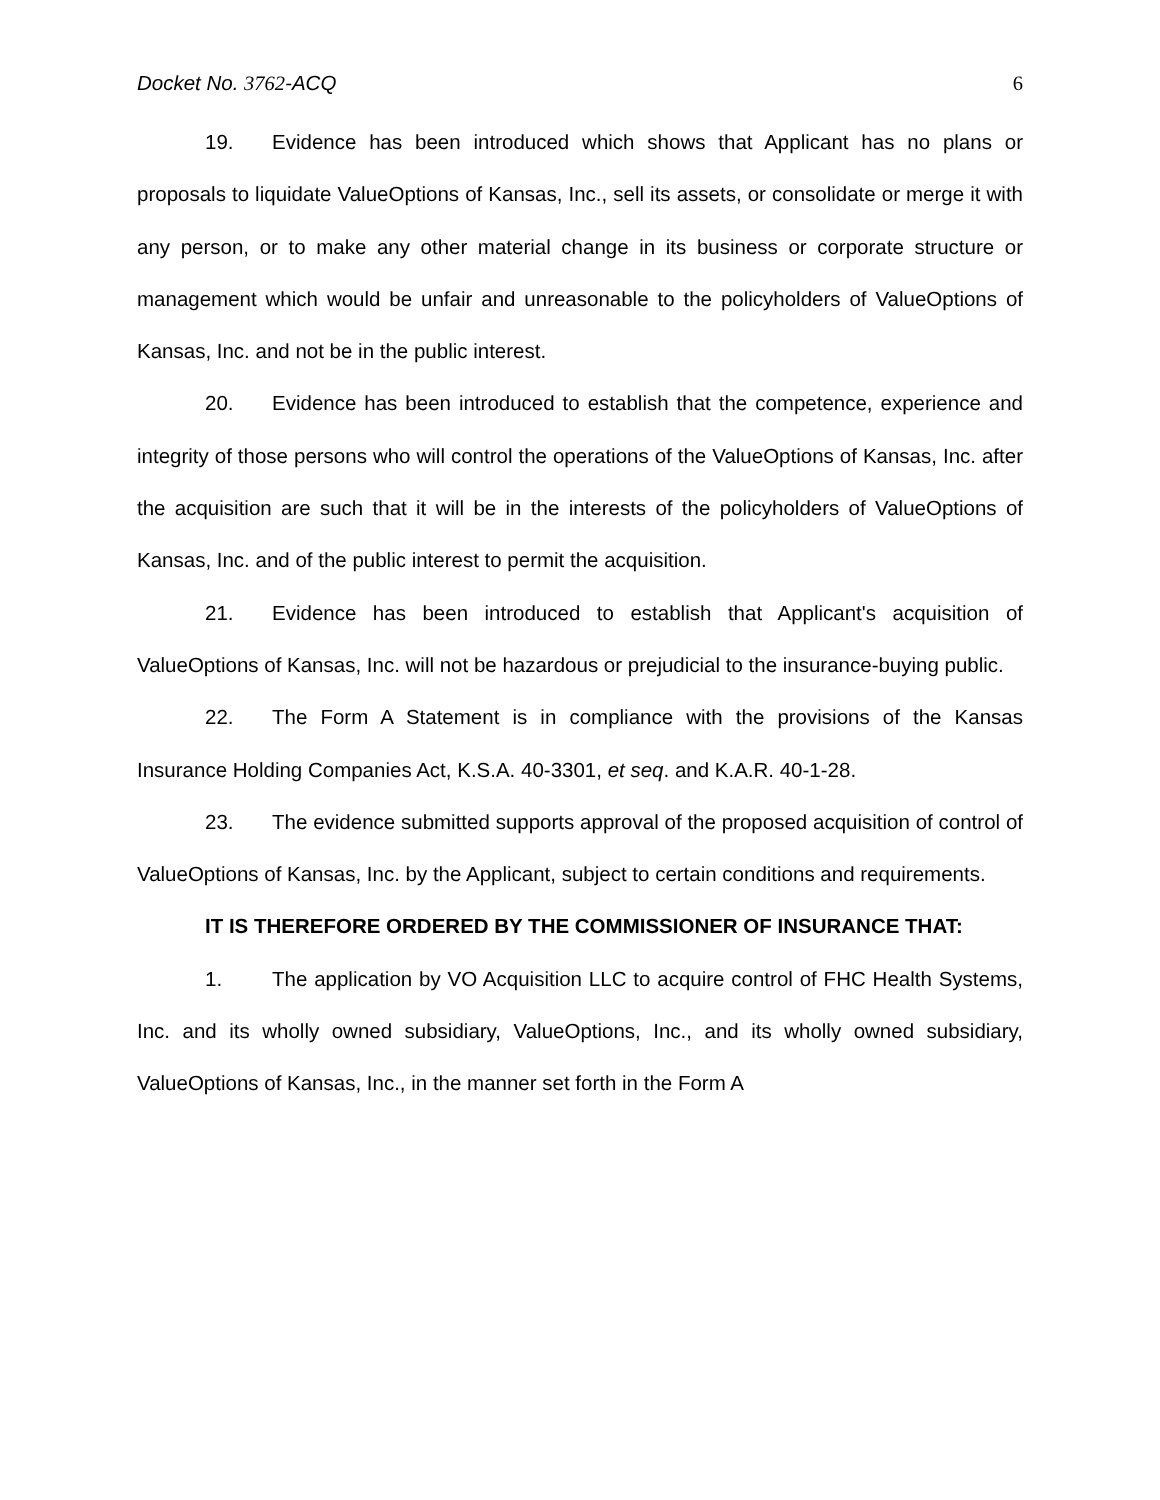Docket No. 3762-ACQ 6
19. Evidence has been introduced which shows that Applicant has no plans or proposals to liquidate ValueOptions of Kansas, Inc., sell its assets, or consolidate or merge it with any person, or to make any other material change in its business or corporate structure or management which would be unfair and unreasonable to the policyholders of ValueOptions of Kansas, Inc. and not be in the public interest.
20. Evidence has been introduced to establish that the competence, experience and integrity of those persons who will control the operations of the ValueOptions of Kansas, Inc. after the acquisition are such that it will be in the interests of the policyholders of ValueOptions of Kansas, Inc. and of the public interest to permit the acquisition.
21. Evidence has been introduced to establish that Applicant's acquisition of ValueOptions of Kansas, Inc. will not be hazardous or prejudicial to the insurance-buying public.
22. The Form A Statement is in compliance with the provisions of the Kansas Insurance Holding Companies Act, K.S.A. 40-3301, et seq. and K.A.R. 40-1-28.
23. The evidence submitted supports approval of the proposed acquisition of control of ValueOptions of Kansas, Inc. by the Applicant, subject to certain conditions and requirements.
IT IS THEREFORE ORDERED BY THE COMMISSIONER OF INSURANCE THAT:
1. The application by VO Acquisition LLC to acquire control of FHC Health Systems, Inc. and its wholly owned subsidiary, ValueOptions, Inc., and its wholly owned subsidiary, ValueOptions of Kansas, Inc., in the manner set forth in the Form A